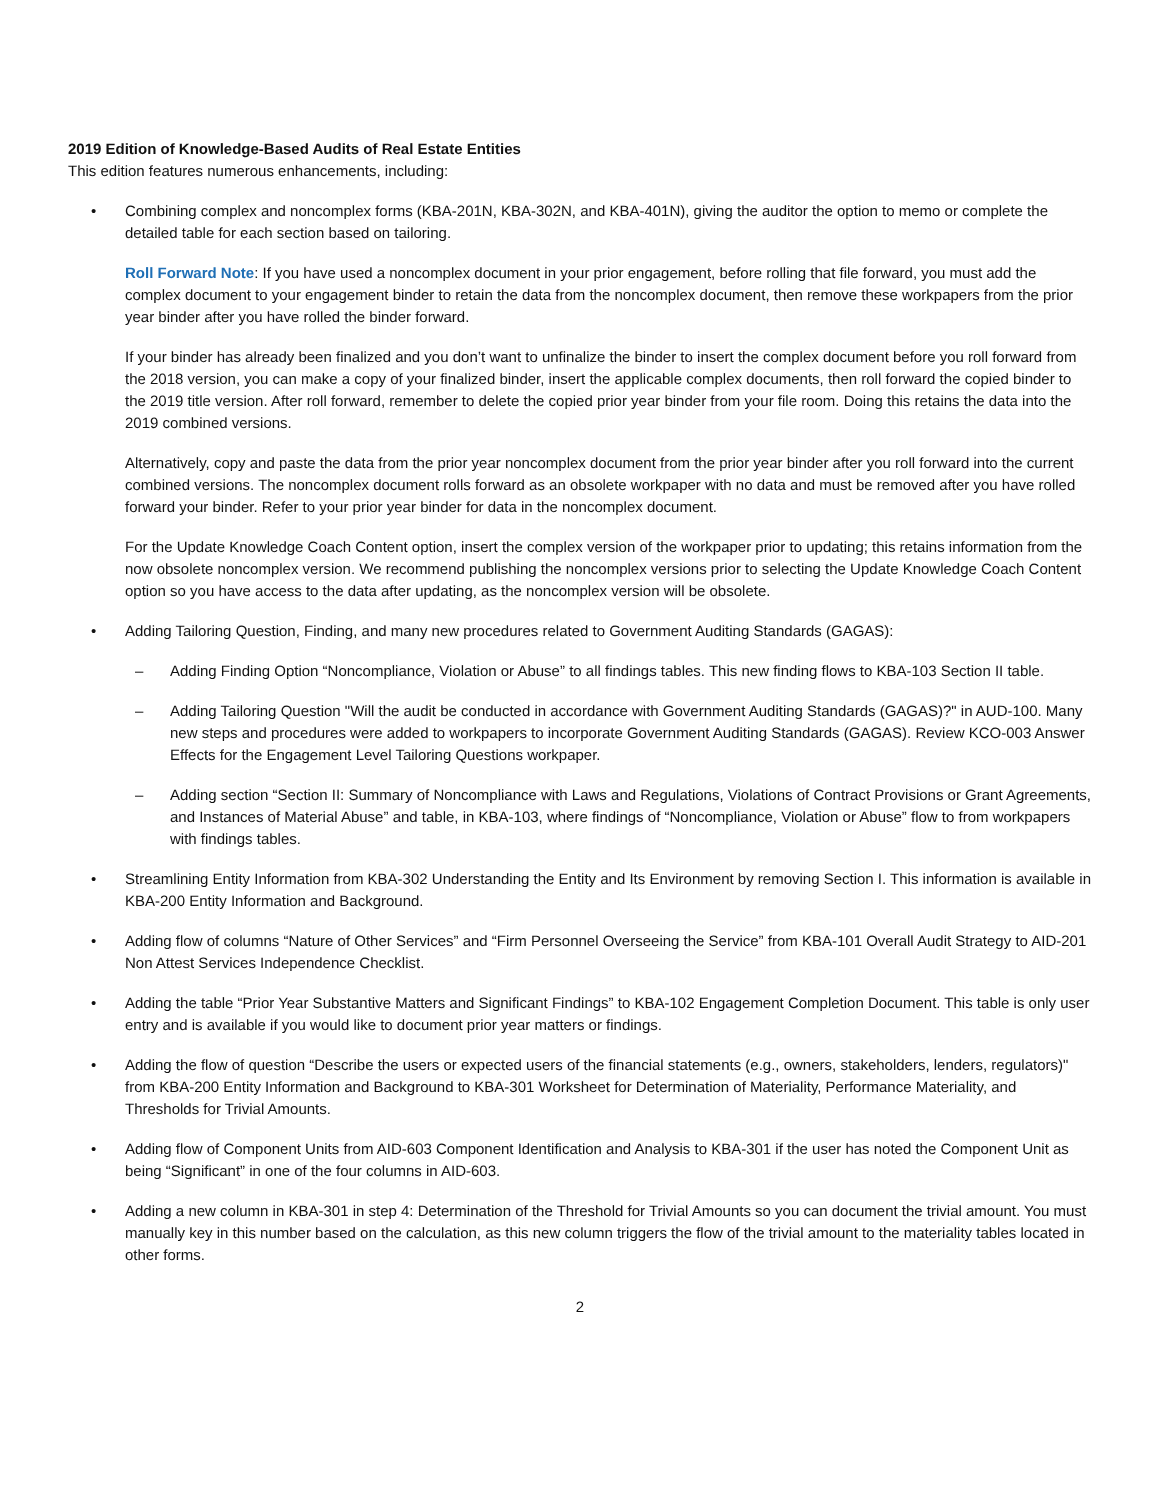2019 Edition of Knowledge-Based Audits of Real Estate Entities
This edition features numerous enhancements, including:
• Combining complex and noncomplex forms (KBA-201N, KBA-302N, and KBA-401N), giving the auditor the option to memo or complete the detailed table for each section based on tailoring.
Roll Forward Note: If you have used a noncomplex document in your prior engagement, before rolling that file forward, you must add the complex document to your engagement binder to retain the data from the noncomplex document, then remove these workpapers from the prior year binder after you have rolled the binder forward.
If your binder has already been finalized and you don’t want to unfinalize the binder to insert the complex document before you roll forward from the 2018 version, you can make a copy of your finalized binder, insert the applicable complex documents, then roll forward the copied binder to the 2019 title version. After roll forward, remember to delete the copied prior year binder from your file room. Doing this retains the data into the 2019 combined versions.
Alternatively, copy and paste the data from the prior year noncomplex document from the prior year binder after you roll forward into the current combined versions. The noncomplex document rolls forward as an obsolete workpaper with no data and must be removed after you have rolled forward your binder. Refer to your prior year binder for data in the noncomplex document.
For the Update Knowledge Coach Content option, insert the complex version of the workpaper prior to updating; this retains information from the now obsolete noncomplex version. We recommend publishing the noncomplex versions prior to selecting the Update Knowledge Coach Content option so you have access to the data after updating, as the noncomplex version will be obsolete.
• Adding Tailoring Question, Finding, and many new procedures related to Government Auditing Standards (GAGAS):
– Adding Finding Option “Noncompliance, Violation or Abuse” to all findings tables. This new finding flows to KBA-103 Section II table.
– Adding Tailoring Question "Will the audit be conducted in accordance with Government Auditing Standards (GAGAS)?" in AUD-100. Many new steps and procedures were added to workpapers to incorporate Government Auditing Standards (GAGAS). Review KCO-003 Answer Effects for the Engagement Level Tailoring Questions workpaper.
– Adding section “Section II: Summary of Noncompliance with Laws and Regulations, Violations of Contract Provisions or Grant Agreements, and Instances of Material Abuse” and table, in KBA-103, where findings of “Noncompliance, Violation or Abuse” flow to from workpapers with findings tables.
• Streamlining Entity Information from KBA-302 Understanding the Entity and Its Environment by removing Section I. This information is available in KBA-200 Entity Information and Background.
• Adding flow of columns “Nature of Other Services” and “Firm Personnel Overseeing the Service” from KBA-101 Overall Audit Strategy to AID-201 Non Attest Services Independence Checklist.
• Adding the table “Prior Year Substantive Matters and Significant Findings” to KBA-102 Engagement Completion Document. This table is only user entry and is available if you would like to document prior year matters or findings.
• Adding the flow of question “Describe the users or expected users of the financial statements (e.g., owners, stakeholders, lenders, regulators)" from KBA-200 Entity Information and Background to KBA-301 Worksheet for Determination of Materiality, Performance Materiality, and Thresholds for Trivial Amounts.
• Adding flow of Component Units from AID-603 Component Identification and Analysis to KBA-301 if the user has noted the Component Unit as being “Significant” in one of the four columns in AID-603.
• Adding a new column in KBA-301 in step 4: Determination of the Threshold for Trivial Amounts so you can document the trivial amount. You must manually key in this number based on the calculation, as this new column triggers the flow of the trivial amount to the materiality tables located in other forms.
2